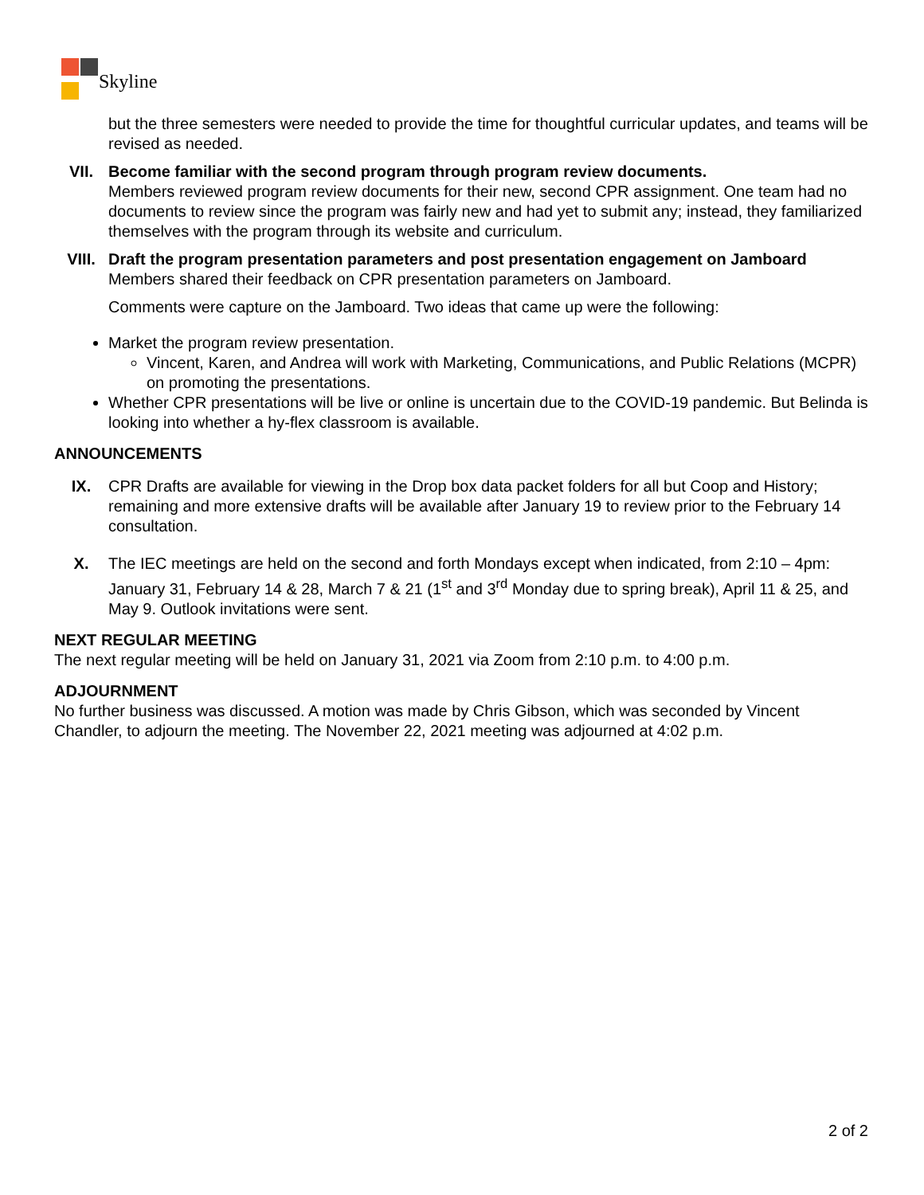Skyline
but the three semesters were needed to provide the time for thoughtful curricular updates, and teams will be revised as needed.
VII. Become familiar with the second program through program review documents.
Members reviewed program review documents for their new, second CPR assignment. One team had no documents to review since the program was fairly new and had yet to submit any; instead, they familiarized themselves with the program through its website and curriculum.
VIII. Draft the program presentation parameters and post presentation engagement on Jamboard
Members shared their feedback on CPR presentation parameters on Jamboard.
Comments were capture on the Jamboard. Two ideas that came up were the following:
Market the program review presentation.
Vincent, Karen, and Andrea will work with Marketing, Communications, and Public Relations (MCPR) on promoting the presentations.
Whether CPR presentations will be live or online is uncertain due to the COVID-19 pandemic. But Belinda is looking into whether a hy-flex classroom is available.
ANNOUNCEMENTS
IX. CPR Drafts are available for viewing in the Drop box data packet folders for all but Coop and History; remaining and more extensive drafts will be available after January 19 to review prior to the February 14 consultation.
X. The IEC meetings are held on the second and forth Mondays except when indicated, from 2:10 – 4pm: January 31, February 14 & 28, March 7 & 21 (1<sup>st</sup> and 3<sup>rd</sup> Monday due to spring break), April 11 & 25, and May 9. Outlook invitations were sent.
NEXT REGULAR MEETING
The next regular meeting will be held on January 31, 2021 via Zoom from 2:10 p.m. to 4:00 p.m.
ADJOURNMENT
No further business was discussed. A motion was made by Chris Gibson, which was seconded by Vincent Chandler, to adjourn the meeting. The November 22, 2021 meeting was adjourned at 4:02 p.m.
2 of 2